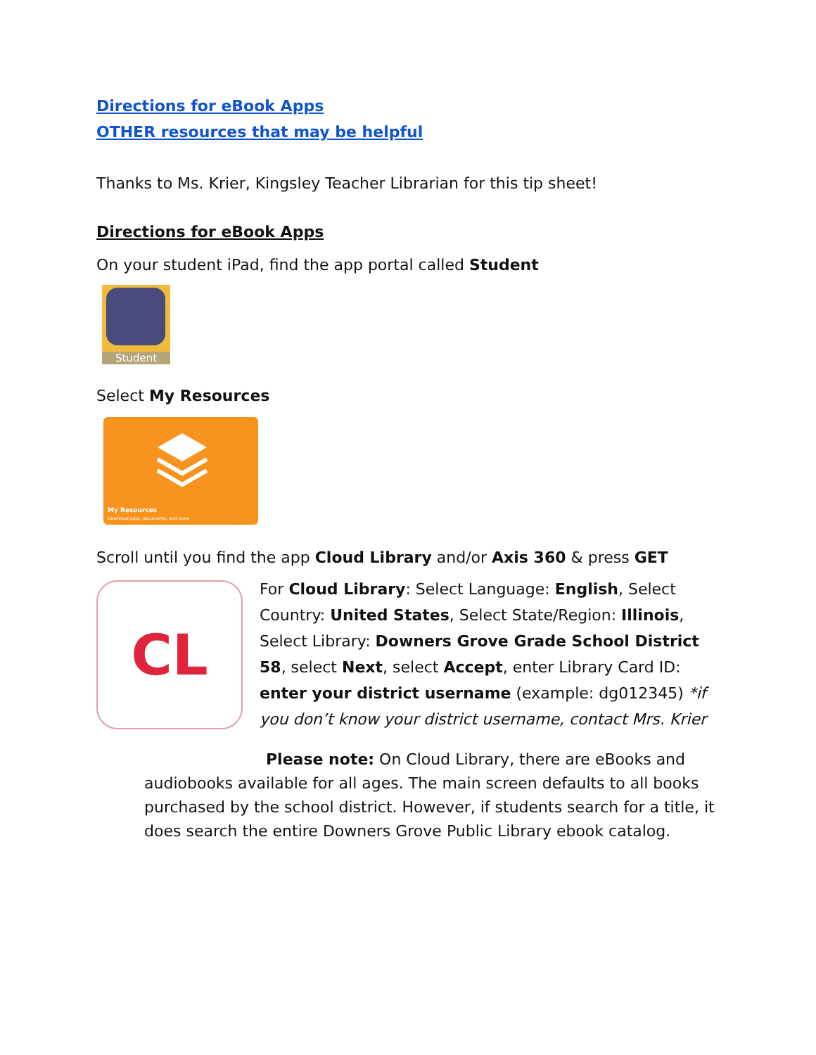Directions for eBook Apps
OTHER resources that may be helpful
Thanks to Ms. Krier, Kingsley Teacher Librarian for this tip sheet!
Directions for eBook Apps
On your student iPad, find the app portal called Student
Student
Select My Resources
My Resources
Download apps, documents, and more
Scroll until you find the app Cloud Library and/or Axis 360 & press GET
CL
For Cloud Library: Select Language: English, Select Country: United States, Select State/Region: Illinois, Select Library: Downers Grove Grade School District 58, select Next, select Accept, enter Library Card ID: enter your district username (example: dg012345) *if you don’t know your district username, contact Mrs. Krier
Please note: On Cloud Library, there are eBooks and audiobooks available for all ages. The main screen defaults to all books purchased by the school district. However, if students search for a title, it does search the entire Downers Grove Public Library ebook catalog.